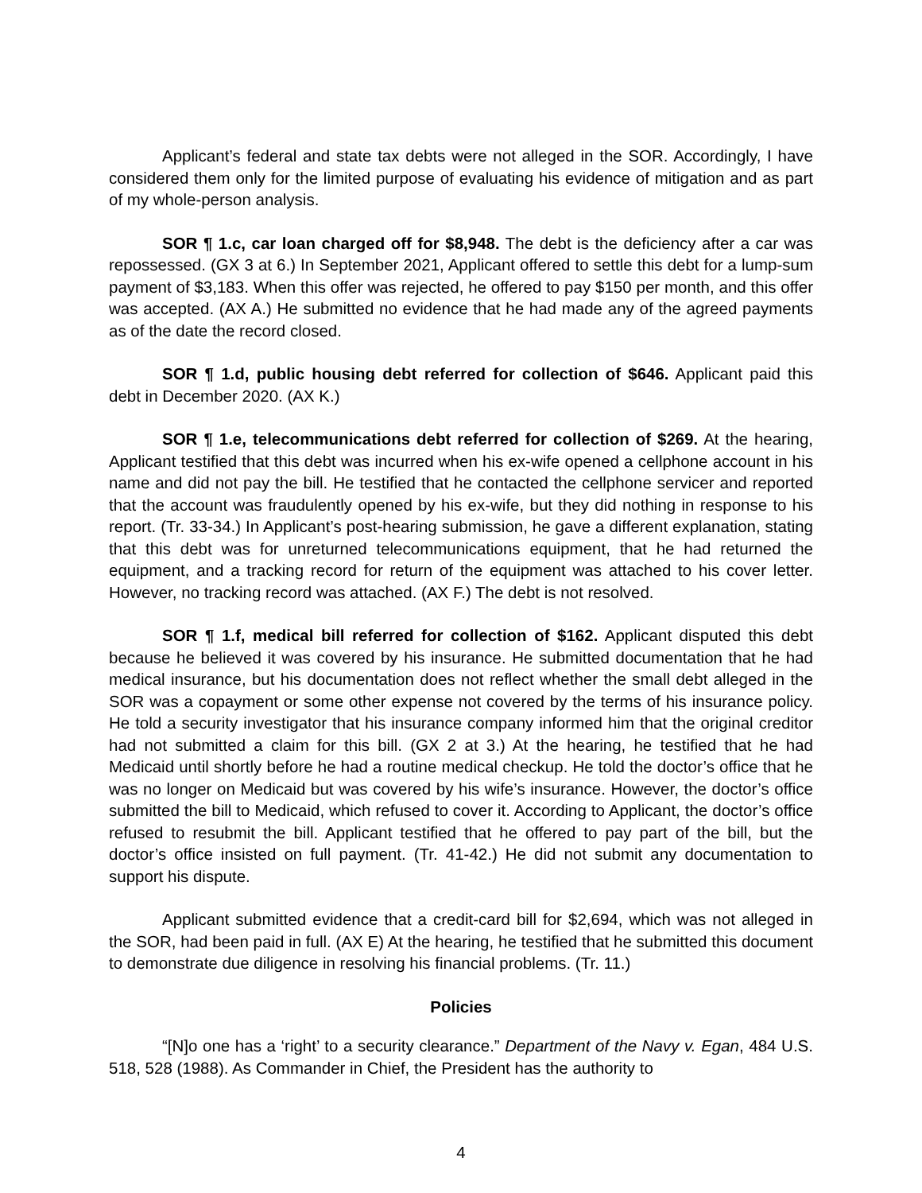Applicant’s federal and state tax debts were not alleged in the SOR. Accordingly, I have considered them only for the limited purpose of evaluating his evidence of mitigation and as part of my whole-person analysis.
SOR ¶ 1.c, car loan charged off for $8,948. The debt is the deficiency after a car was repossessed. (GX 3 at 6.) In September 2021, Applicant offered to settle this debt for a lump-sum payment of $3,183. When this offer was rejected, he offered to pay $150 per month, and this offer was accepted. (AX A.) He submitted no evidence that he had made any of the agreed payments as of the date the record closed.
SOR ¶ 1.d, public housing debt referred for collection of $646. Applicant paid this debt in December 2020. (AX K.)
SOR ¶ 1.e, telecommunications debt referred for collection of $269. At the hearing, Applicant testified that this debt was incurred when his ex-wife opened a cellphone account in his name and did not pay the bill. He testified that he contacted the cellphone servicer and reported that the account was fraudulently opened by his ex-wife, but they did nothing in response to his report. (Tr. 33-34.) In Applicant’s post-hearing submission, he gave a different explanation, stating that this debt was for unreturned telecommunications equipment, that he had returned the equipment, and a tracking record for return of the equipment was attached to his cover letter. However, no tracking record was attached. (AX F.) The debt is not resolved.
SOR ¶ 1.f, medical bill referred for collection of $162. Applicant disputed this debt because he believed it was covered by his insurance. He submitted documentation that he had medical insurance, but his documentation does not reflect whether the small debt alleged in the SOR was a copayment or some other expense not covered by the terms of his insurance policy. He told a security investigator that his insurance company informed him that the original creditor had not submitted a claim for this bill. (GX 2 at 3.) At the hearing, he testified that he had Medicaid until shortly before he had a routine medical checkup. He told the doctor’s office that he was no longer on Medicaid but was covered by his wife’s insurance. However, the doctor’s office submitted the bill to Medicaid, which refused to cover it. According to Applicant, the doctor’s office refused to resubmit the bill. Applicant testified that he offered to pay part of the bill, but the doctor’s office insisted on full payment. (Tr. 41-42.) He did not submit any documentation to support his dispute.
Applicant submitted evidence that a credit-card bill for $2,694, which was not alleged in the SOR, had been paid in full. (AX E) At the hearing, he testified that he submitted this document to demonstrate due diligence in resolving his financial problems. (Tr. 11.)
Policies
“[N]o one has a ‘right’ to a security clearance.” Department of the Navy v. Egan, 484 U.S. 518, 528 (1988). As Commander in Chief, the President has the authority to
4